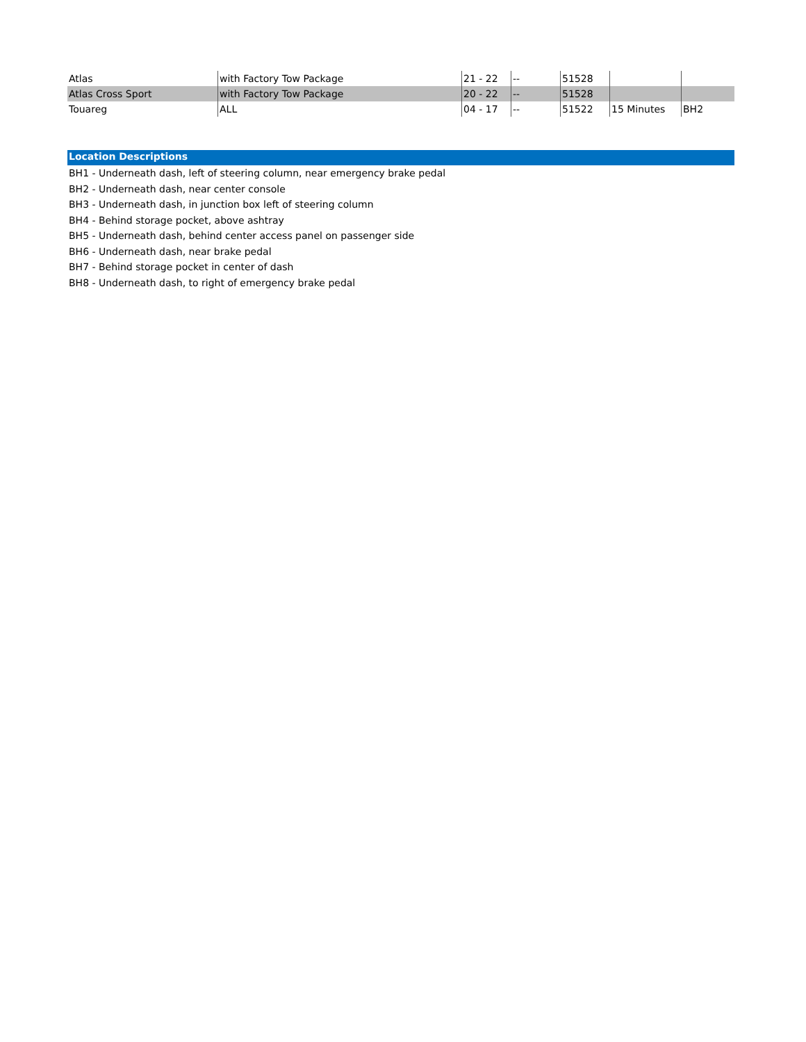| Atlas | with Factory Tow Package | 21 - 22 | -- | 51528 | | |
| Atlas Cross Sport | with Factory Tow Package | 20 - 22 | -- | 51528 | | |
| Touareg | ALL | 04 - 17 | -- | 51522 | 15 Minutes | BH2 |
Location Descriptions
BH1 - Underneath dash, left of steering column, near emergency brake pedal
BH2 - Underneath dash, near center console
BH3 - Underneath dash, in junction box left of steering column
BH4 - Behind storage pocket, above ashtray
BH5 - Underneath dash, behind center access panel on passenger side
BH6 - Underneath dash, near brake pedal
BH7 - Behind storage pocket in center of dash
BH8 - Underneath dash, to right of emergency brake pedal